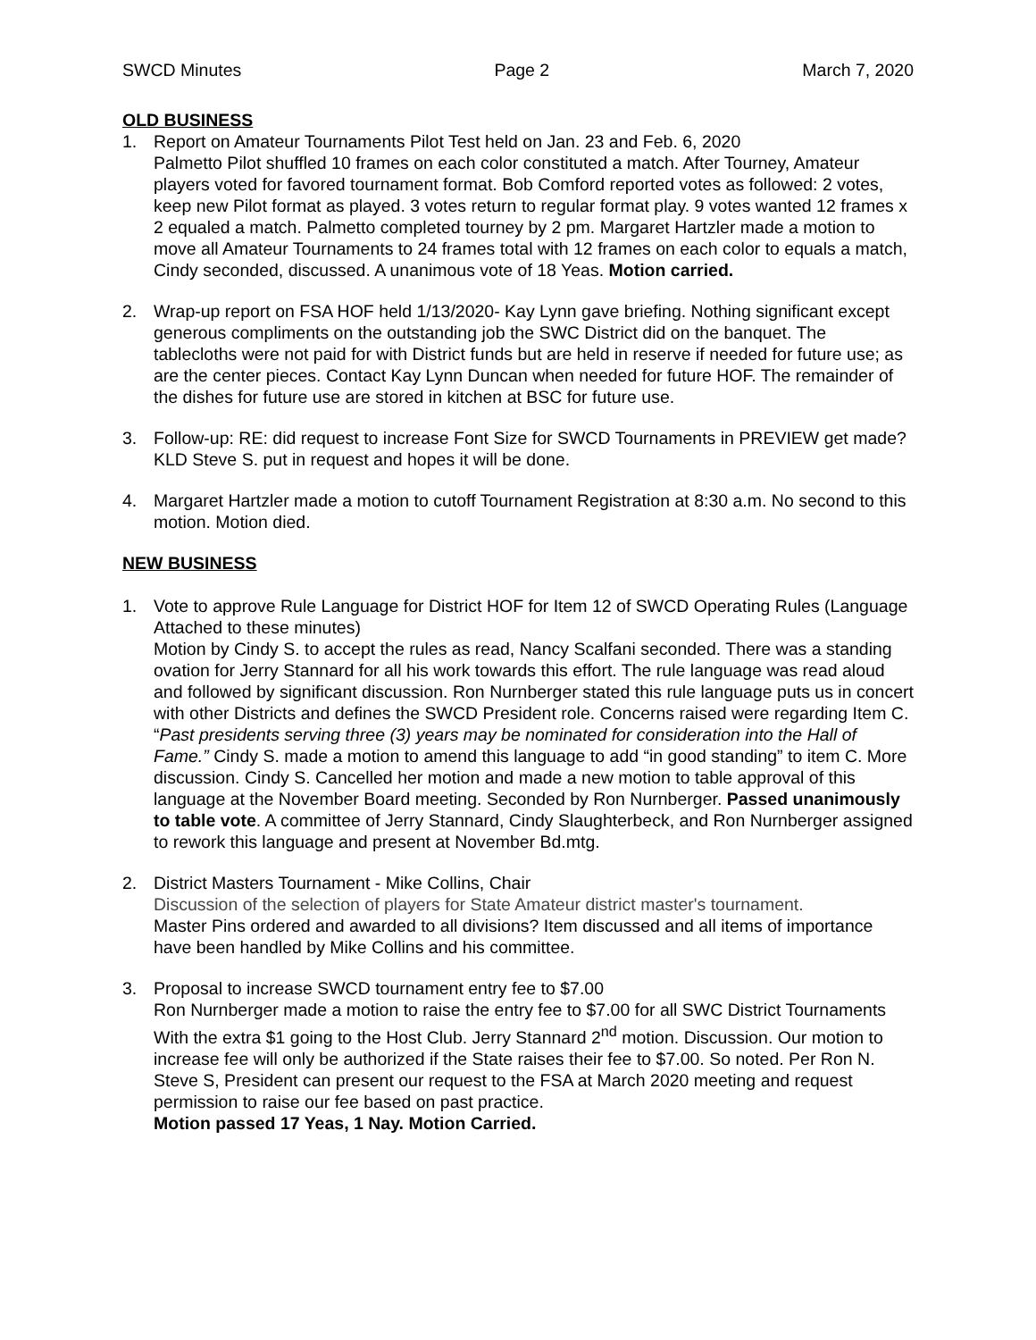SWCD Minutes Page 2 March 7, 2020
OLD BUSINESS
1. Report on Amateur Tournaments Pilot Test held on Jan. 23 and Feb. 6, 2020
Palmetto Pilot shuffled 10 frames on each color constituted a match. After Tourney, Amateur players voted for favored tournament format. Bob Comford reported votes as followed: 2 votes, keep new Pilot format as played. 3 votes return to regular format play. 9 votes wanted 12 frames x 2 equaled a match. Palmetto completed tourney by 2 pm. Margaret Hartzler made a motion to move all Amateur Tournaments to 24 frames total with 12 frames on each color to equals a match, Cindy seconded, discussed. A unanimous vote of 18 Yeas. Motion carried.
2. Wrap-up report on FSA HOF held 1/13/2020- Kay Lynn gave briefing. Nothing significant except generous compliments on the outstanding job the SWC District did on the banquet. The tablecloths were not paid for with District funds but are held in reserve if needed for future use; as are the center pieces. Contact Kay Lynn Duncan when needed for future HOF. The remainder of the dishes for future use are stored in kitchen at BSC for future use.
3. Follow-up: RE: did request to increase Font Size for SWCD Tournaments in PREVIEW get made? KLD Steve S. put in request and hopes it will be done.
4. Margaret Hartzler made a motion to cutoff Tournament Registration at 8:30 a.m. No second to this motion. Motion died.
NEW BUSINESS
1. Vote to approve Rule Language for District HOF for Item 12 of SWCD Operating Rules (Language Attached to these minutes)
Motion by Cindy S. to accept the rules as read, Nancy Scalfani seconded. There was a standing ovation for Jerry Stannard for all his work towards this effort. The rule language was read aloud and followed by significant discussion. Ron Nurnberger stated this rule language puts us in concert with other Districts and defines the SWCD President role. Concerns raised were regarding Item C. “Past presidents serving three (3) years may be nominated for consideration into the Hall of Fame.” Cindy S. made a motion to amend this language to add “in good standing” to item C. More discussion. Cindy S. Cancelled her motion and made a new motion to table approval of this language at the November Board meeting. Seconded by Ron Nurnberger. Passed unanimously to table vote. A committee of Jerry Stannard, Cindy Slaughterbeck, and Ron Nurnberger assigned to rework this language and present at November Bd.mtg.
2. District Masters Tournament - Mike Collins, Chair
Discussion of the selection of players for State Amateur district master's tournament.
Master Pins ordered and awarded to all divisions? Item discussed and all items of importance have been handled by Mike Collins and his committee.
3. Proposal to increase SWCD tournament entry fee to $7.00
Ron Nurnberger made a motion to raise the entry fee to $7.00 for all SWC District Tournaments With the extra $1 going to the Host Club. Jerry Stannard 2<sup>nd</sup> motion. Discussion. Our motion to increase fee will only be authorized if the State raises their fee to $7.00. So noted. Per Ron N. Steve S, President can present our request to the FSA at March 2020 meeting and request permission to raise our fee based on past practice.
Motion passed 17 Yeas, 1 Nay. Motion Carried.